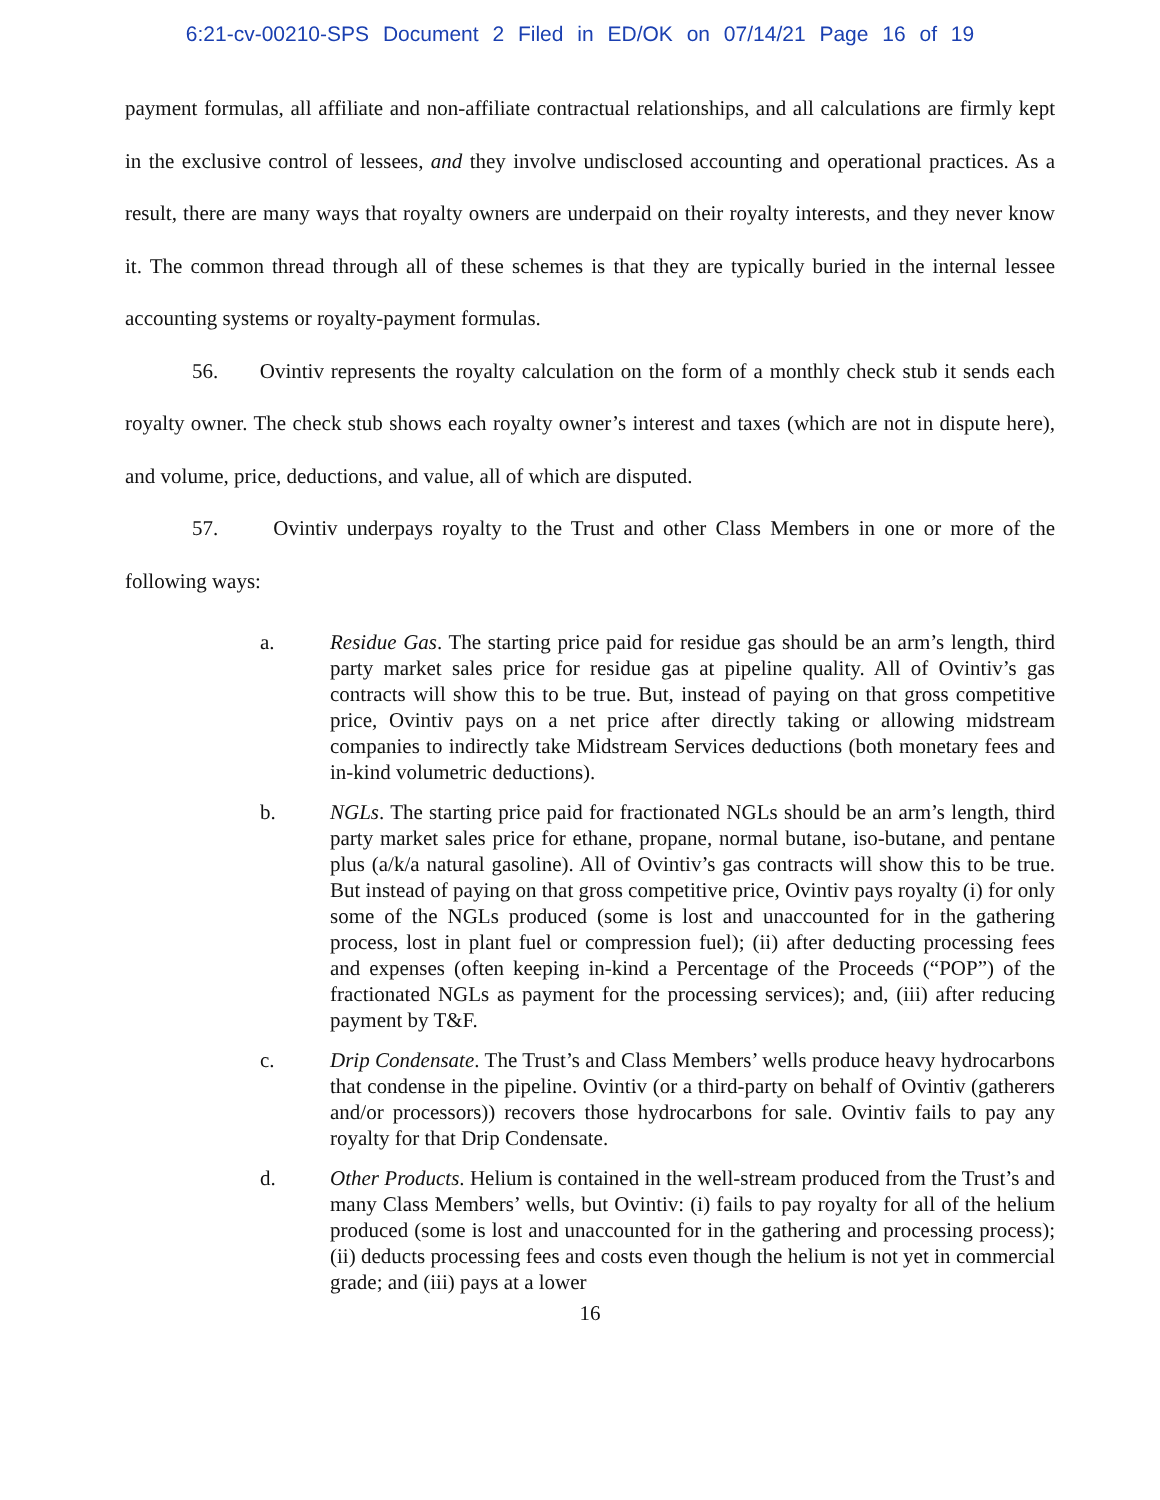6:21-cv-00210-SPS Document 2 Filed in ED/OK on 07/14/21 Page 16 of 19
payment formulas, all affiliate and non-affiliate contractual relationships, and all calculations are firmly kept in the exclusive control of lessees, and they involve undisclosed accounting and operational practices. As a result, there are many ways that royalty owners are underpaid on their royalty interests, and they never know it. The common thread through all of these schemes is that they are typically buried in the internal lessee accounting systems or royalty-payment formulas.
56. Ovintiv represents the royalty calculation on the form of a monthly check stub it sends each royalty owner. The check stub shows each royalty owner’s interest and taxes (which are not in dispute here), and volume, price, deductions, and value, all of which are disputed.
57. Ovintiv underpays royalty to the Trust and other Class Members in one or more of the following ways:
a. Residue Gas. The starting price paid for residue gas should be an arm’s length, third party market sales price for residue gas at pipeline quality. All of Ovintiv’s gas contracts will show this to be true. But, instead of paying on that gross competitive price, Ovintiv pays on a net price after directly taking or allowing midstream companies to indirectly take Midstream Services deductions (both monetary fees and in-kind volumetric deductions).
b. NGLs. The starting price paid for fractionated NGLs should be an arm’s length, third party market sales price for ethane, propane, normal butane, iso-butane, and pentane plus (a/k/a natural gasoline). All of Ovintiv’s gas contracts will show this to be true. But instead of paying on that gross competitive price, Ovintiv pays royalty (i) for only some of the NGLs produced (some is lost and unaccounted for in the gathering process, lost in plant fuel or compression fuel); (ii) after deducting processing fees and expenses (often keeping in-kind a Percentage of the Proceeds (“POP”) of the fractionated NGLs as payment for the processing services); and, (iii) after reducing payment by T&F.
c. Drip Condensate. The Trust’s and Class Members’ wells produce heavy hydrocarbons that condense in the pipeline. Ovintiv (or a third-party on behalf of Ovintiv (gatherers and/or processors)) recovers those hydrocarbons for sale. Ovintiv fails to pay any royalty for that Drip Condensate.
d. Other Products. Helium is contained in the well-stream produced from the Trust’s and many Class Members’ wells, but Ovintiv: (i) fails to pay royalty for all of the helium produced (some is lost and unaccounted for in the gathering and processing process); (ii) deducts processing fees and costs even though the helium is not yet in commercial grade; and (iii) pays at a lower
16